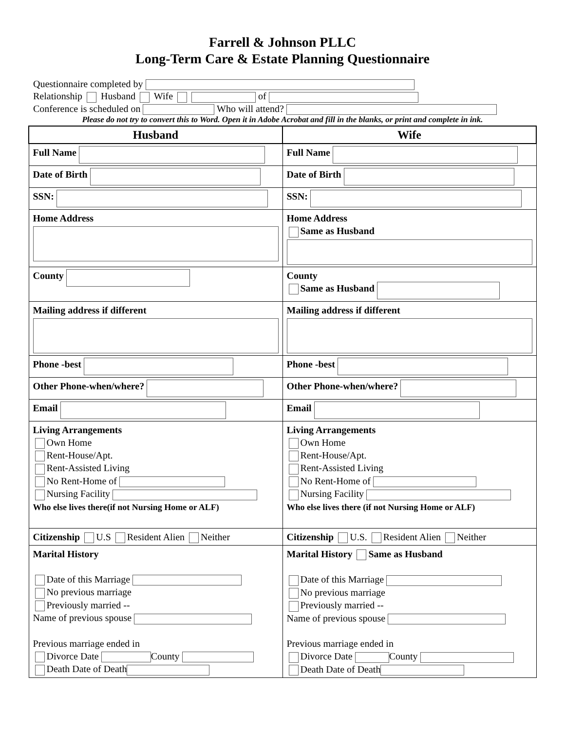Farrell & Johnson PLLC
Long-Term Care & Estate Planning Questionnaire
Questionnaire completed by
Relationship Husband Wife of
Conference is scheduled on Who will attend?
Please do not try to convert this to Word. Open it in Adobe Acrobat and fill in the blanks, or print and complete in ink.
| Husband | Wife |
| --- | --- |
| Full Name | Full Name |
| Date of Birth | Date of Birth |
| SSN: | SSN: |
| Home Address | Home Address Same as Husband |
| County | County Same as Husband |
| Mailing address if different | Mailing address if different |
| Phone -best | Phone -best |
| Other Phone-when/where? | Other Phone-when/where? |
| Email | Email |
| Living Arrangements Own Home Rent-House/Apt. Rent-Assisted Living No Rent-Home of Nursing Facility Who else lives there(if not Nursing Home or ALF) | Living Arrangements Own Home Rent-House/Apt. Rent-Assisted Living No Rent-Home of Nursing Facility Who else lives there (if not Nursing Home or ALF) |
| Citizenship U.S Resident Alien Neither | Citizenship U.S. Resident Alien Neither |
| Marital History Date of this Marriage No previous marriage Previously married -- Name of previous spouse Previous marriage ended in Divorce Date County Death Date of Death | Marital History Same as Husband Date of this Marriage No previous marriage Previously married -- Name of previous spouse Previous marriage ended in Divorce Date County Death Date of Death |